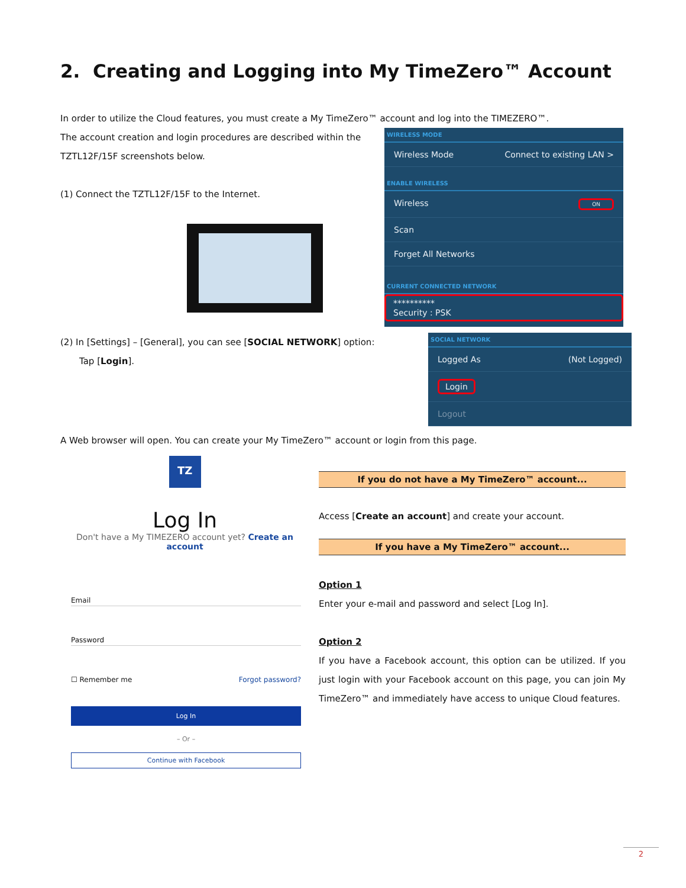2. Creating and Logging into My TimeZero™ Account
In order to utilize the Cloud features, you must create a My TimeZero™ account and log into the TIMEZERO™.
The account creation and login procedures are described within the TZTL12F/15F screenshots below.
(1) Connect the TZTL12F/15F to the Internet.
WIRELESS MODE
Wireless Mode Connect to existing LAN >
ENABLE WIRELESS
Wireless ON
Scan
Forget All Networks
CURRENT CONNECTED NETWORK
**********
Security : PSK
(2) In [Settings] – [General], you can see [SOCIAL NETWORK] option:
Tap [Login].
SOCIAL NETWORK
Logged As (Not Logged)
Login
Logout
A Web browser will open. You can create your My TimeZero™ account or login from this page.
TZ
Log In
Don't have a My TIMEZERO account yet? Create an account
Email
Password
☐ Remember me Forgot password?
Log In
– Or –
Continue with Facebook
If you do not have a My TimeZero™ account...
Access [Create an account] and create your account.
If you have a My TimeZero™ account...
Option 1
Enter your e-mail and password and select [Log In].
Option 2
If you have a Facebook account, this option can be utilized. If you just login with your Facebook account on this page, you can join My TimeZero™ and immediately have access to unique Cloud features.
2